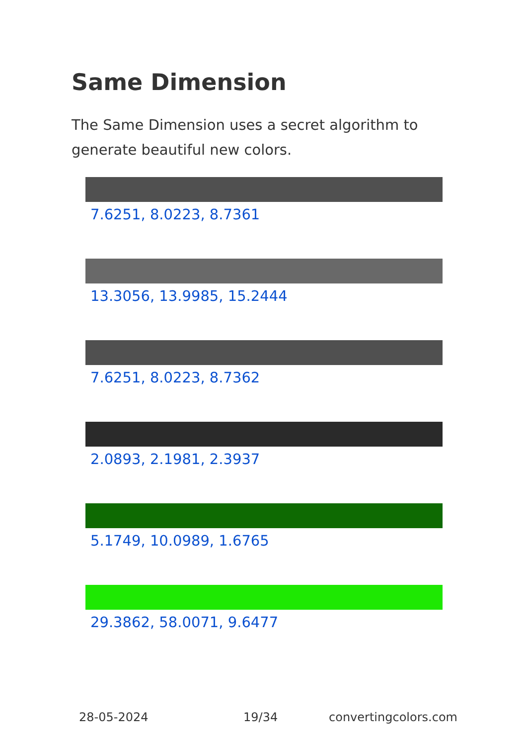Same Dimension
The Same Dimension uses a secret algorithm to generate beautiful new colors.
7.6251, 8.0223, 8.7361
13.3056, 13.9985, 15.2444
7.6251, 8.0223, 8.7362
2.0893, 2.1981, 2.3937
5.1749, 10.0989, 1.6765
29.3862, 58.0071, 9.6477
28-05-2024 19/34 convertingcolors.com